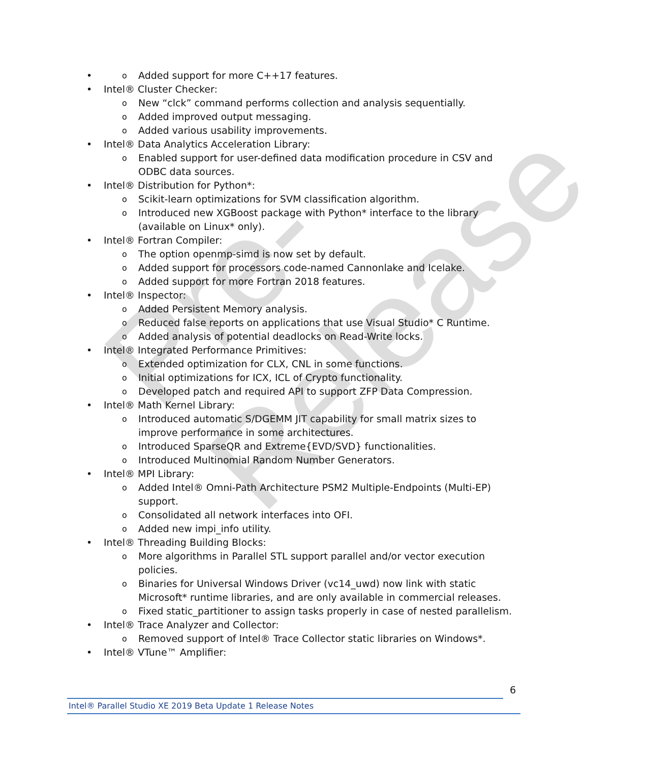Pre-Release
Added support for more C++17 features.
Intel® Cluster Checker:
New “clck” command performs collection and analysis sequentially.
Added improved output messaging.
Added various usability improvements.
Intel® Data Analytics Acceleration Library:
Enabled support for user-defined data modification procedure in CSV and ODBC data sources.
Intel® Distribution for Python*:
Scikit-learn optimizations for SVM classification algorithm.
Introduced new XGBoost package with Python* interface to the library (available on Linux* only).
Intel® Fortran Compiler:
The option openmp-simd is now set by default.
Added support for processors code-named Cannonlake and Icelake.
Added support for more Fortran 2018 features.
Intel® Inspector:
Added Persistent Memory analysis.
Reduced false reports on applications that use Visual Studio* C Runtime.
Added analysis of potential deadlocks on Read-Write locks.
Intel® Integrated Performance Primitives:
Extended optimization for CLX, CNL in some functions.
Initial optimizations for ICX, ICL of Crypto functionality.
Developed patch and required API to support ZFP Data Compression.
Intel® Math Kernel Library:
Introduced automatic S/DGEMM JIT capability for small matrix sizes to improve performance in some architectures.
Introduced SparseQR and Extreme{EVD/SVD} functionalities.
Introduced Multinomial Random Number Generators.
Intel® MPI Library:
Added Intel® Omni-Path Architecture PSM2 Multiple-Endpoints (Multi-EP) support.
Consolidated all network interfaces into OFI.
Added new impi_info utility.
Intel® Threading Building Blocks:
More algorithms in Parallel STL support parallel and/or vector execution policies.
Binaries for Universal Windows Driver (vc14_uwd) now link with static Microsoft* runtime libraries, and are only available in commercial releases.
Fixed static_partitioner to assign tasks properly in case of nested parallelism.
Intel® Trace Analyzer and Collector:
Removed support of Intel® Trace Collector static libraries on Windows*.
Intel® VTune™ Amplifier:
6
Intel® Parallel Studio XE 2019 Beta Update 1 Release Notes